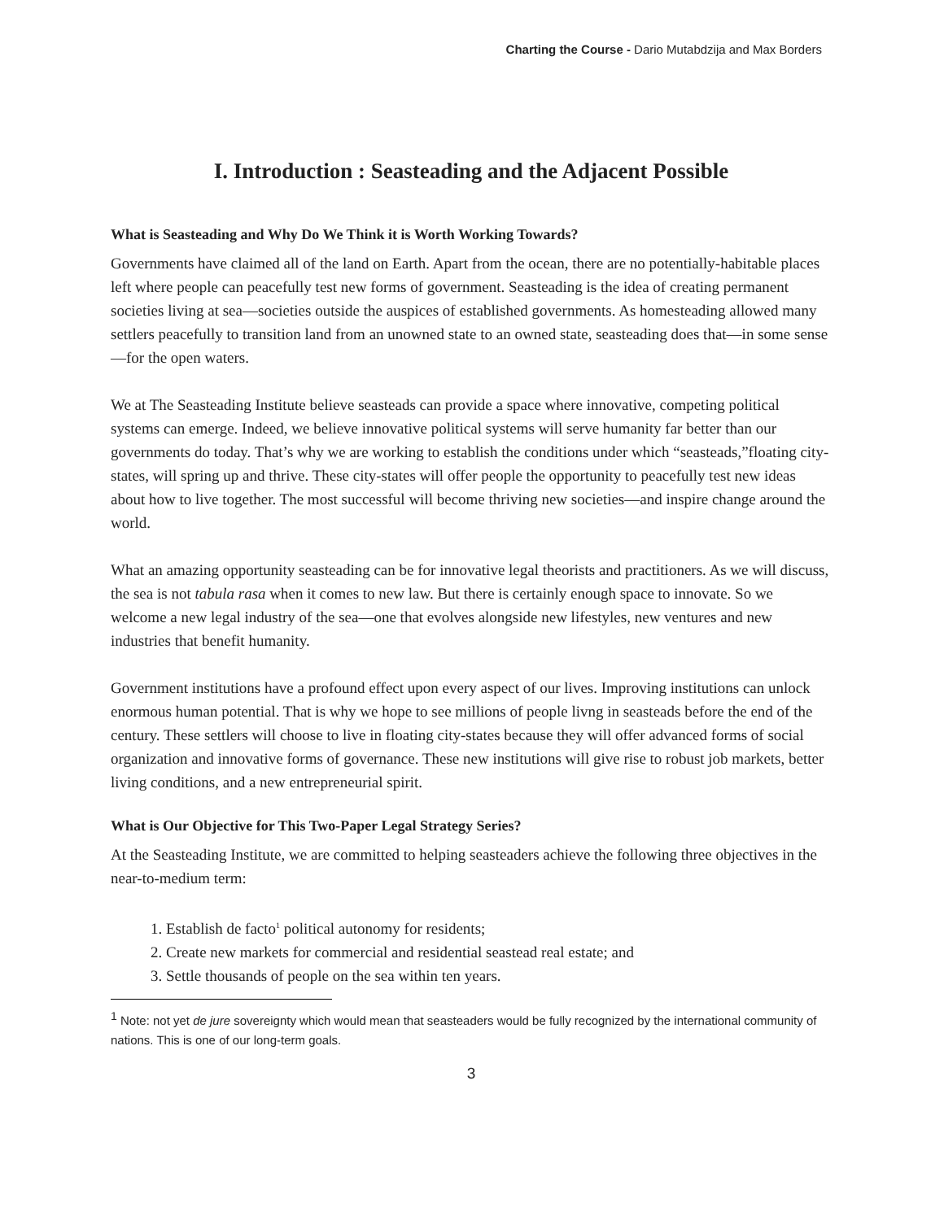Charting the Course - Dario Mutabdzija and Max Borders
I. Introduction : Seasteading and the Adjacent Possible
What is Seasteading and Why Do We Think it is Worth Working Towards?
Governments have claimed all of the land on Earth. Apart from the ocean, there are no potentially-habitable places left where people can peacefully test new forms of government. Seasteading is the idea of creating permanent societies living at sea—societies outside the auspices of established governments. As homesteading allowed many settlers peacefully to transition land from an unowned state to an owned state, seasteading does that—in some sense—for the open waters.
We at The Seasteading Institute believe seasteads can provide a space where innovative, competing political systems can emerge. Indeed, we believe innovative political systems will serve humanity far better than our governments do today. That’s why we are working to establish the conditions under which “seasteads,”floating city-states, will spring up and thrive. These city-states will offer people the opportunity to peacefully test new ideas about how to live together. The most successful will become thriving new societies—and inspire change around the world.
What an amazing opportunity seasteading can be for innovative legal theorists and practitioners. As we will discuss, the sea is not tabula rasa when it comes to new law. But there is certainly enough space to innovate. So we welcome a new legal industry of the sea—one that evolves alongside new lifestyles, new ventures and new industries that benefit humanity.
Government institutions have a profound effect upon every aspect of our lives. Improving institutions can unlock enormous human potential. That is why we hope to see millions of people livng in seasteads before the end of the century. These settlers will choose to live in floating city-states because they will offer advanced forms of social organization and innovative forms of governance. These new institutions will give rise to robust job markets, better living conditions, and a new entrepreneurial spirit.
What is Our Objective for This Two-Paper Legal Strategy Series?
At the Seasteading Institute, we are committed to helping seasteaders achieve the following three objectives in the near-to-medium term:
1. Establish de facto<sup>1</sup> political autonomy for residents;
2. Create new markets for commercial and residential seastead real estate; and
3. Settle thousands of people on the sea within ten years.
<sup>1</sup> Note: not yet de jure sovereignty which would mean that seasteaders would be fully recognized by the international community of nations. This is one of our long-term goals.
3